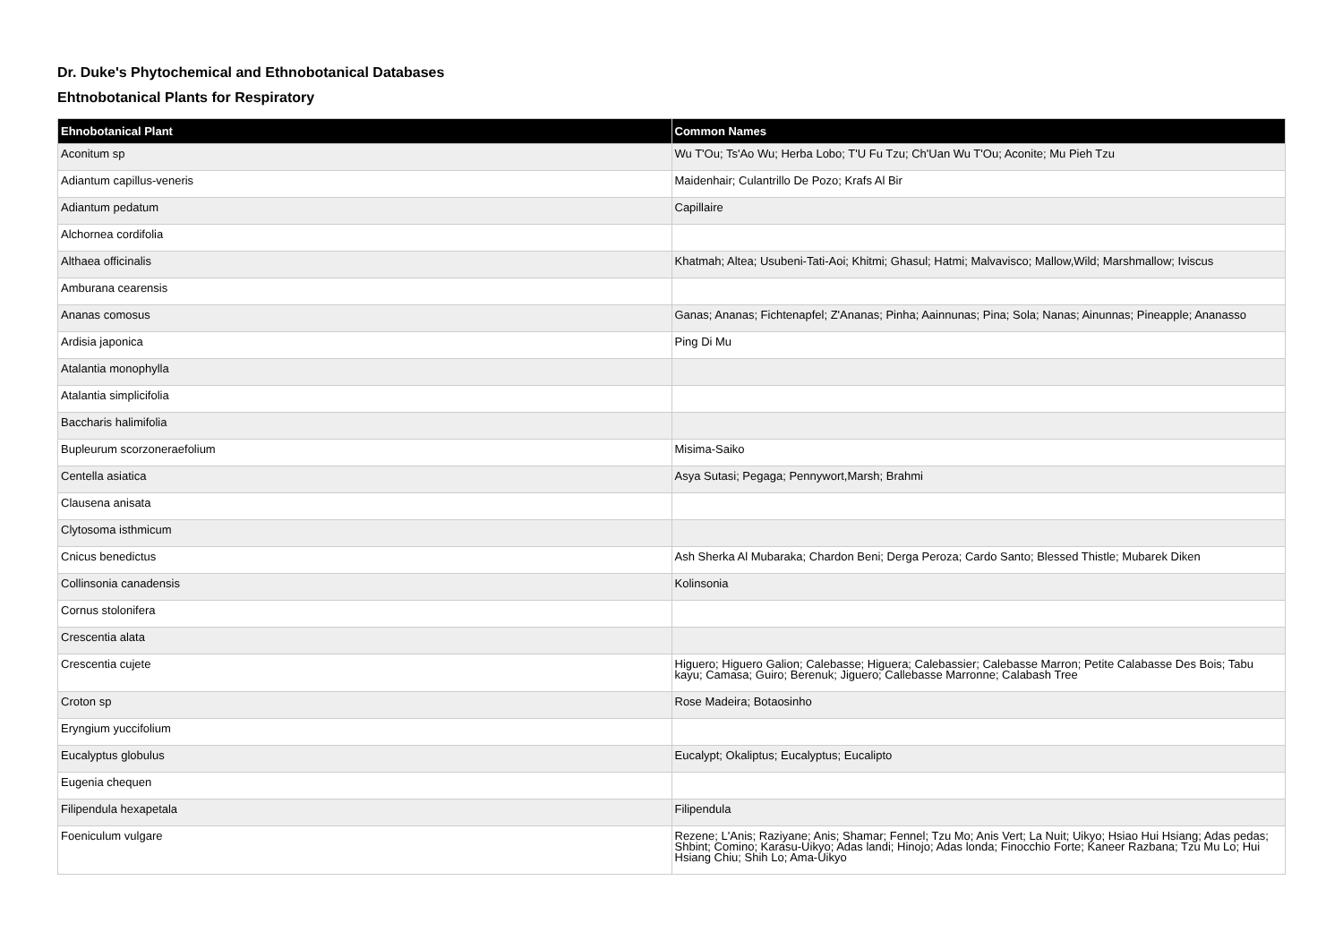Dr. Duke's Phytochemical and Ethnobotanical Databases
Ehtnobotanical Plants for Respiratory
| Ehnobotanical Plant | Common Names |
| --- | --- |
| Aconitum sp | Wu T'Ou; Ts'Ao Wu; Herba Lobo; T'U Fu Tzu; Ch'Uan Wu T'Ou; Aconite; Mu Pieh Tzu |
| Adiantum capillus-veneris | Maidenhair; Culantrillo De Pozo; Krafs Al Bir |
| Adiantum pedatum | Capillaire |
| Alchornea cordifolia | |
| Althaea officinalis | Khatmah; Altea; Usubeni-Tati-Aoi; Khitmi; Ghasul; Hatmi; Malvavisco; Mallow,Wild; Marshmallow; Iviscus |
| Amburana cearensis | |
| Ananas comosus | Ganas; Ananas; Fichtenapfel; Z'Ananas; Pinha; Aainnunas; Pina; Sola; Nanas; Ainunnas; Pineapple; Ananasso |
| Ardisia japonica | Ping Di Mu |
| Atalantia monophylla | |
| Atalantia simplicifolia | |
| Baccharis halimifolia | |
| Bupleurum scorzoneraefolium | Misima-Saiko |
| Centella asiatica | Asya Sutasi; Pegaga; Pennywort,Marsh; Brahmi |
| Clausena anisata | |
| Clytosoma isthmicum | |
| Cnicus benedictus | Ash Sherka Al Mubaraka; Chardon Beni; Derga Peroza; Cardo Santo; Blessed Thistle; Mubarek Diken |
| Collinsonia canadensis | Kolinsonia |
| Cornus stolonifera | |
| Crescentia alata | |
| Crescentia cujete | Higuero; Higuero Galion; Calebasse; Higuera; Calebassier; Calebasse Marron; Petite Calabasse Des Bois; Tabu kayu; Camasa; Guiro; Berenuk; Jiguero; Callebasse Marronne; Calabash Tree |
| Croton sp | Rose Madeira; Botaosinho |
| Eryngium yuccifolium | |
| Eucalyptus globulus | Eucalypt; Okaliptus; Eucalyptus; Eucalipto |
| Eugenia chequen | |
| Filipendula hexapetala | Filipendula |
| Foeniculum vulgare | Rezene; L'Anis; Raziyane; Anis; Shamar; Fennel; Tzu Mo; Anis Vert; La Nuit; Uikyo; Hsiao Hui Hsiang; Adas pedas; Shbint; Comino; Karasu-Uikyo; Adas landi; Hinojo; Adas londa; Finocchio Forte; Kaneer Razbana; Tzu Mu Lo; Hui Hsiang Chiu; Shih Lo; Ama-Uikyo |